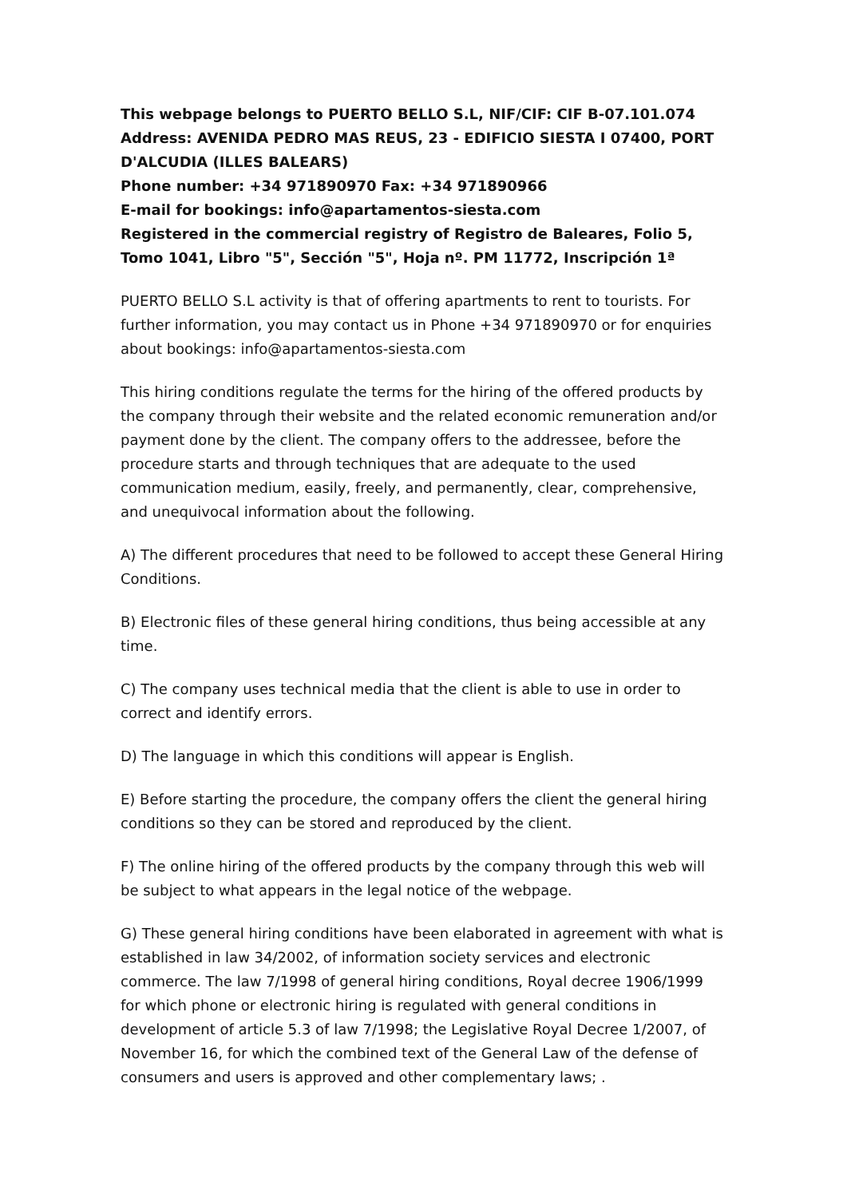This webpage belongs to PUERTO BELLO S.L, NIF/CIF: CIF B-07.101.074
Address: AVENIDA PEDRO MAS REUS, 23 - EDIFICIO SIESTA I 07400, PORT D'ALCUDIA (ILLES BALEARS)
Phone number: +34 971890970 Fax: +34 971890966
E-mail for bookings: info@apartamentos-siesta.com
Registered in the commercial registry of Registro de Baleares, Folio 5, Tomo 1041, Libro "5", Sección "5", Hoja nº. PM 11772, Inscripción 1ª
PUERTO BELLO S.L activity is that of offering apartments to rent to tourists. For further information, you may contact us in Phone +34 971890970 or for enquiries about bookings: info@apartamentos-siesta.com
This hiring conditions regulate the terms for the hiring of the offered products by the company through their website and the related economic remuneration and/or payment done by the client. The company offers to the addressee, before the procedure starts and through techniques that are adequate to the used communication medium, easily, freely, and permanently, clear, comprehensive, and unequivocal information about the following.
A) The different procedures that need to be followed to accept these General Hiring Conditions.
B) Electronic files of these general hiring conditions, thus being accessible at any time.
C) The company uses technical media that the client is able to use in order to correct and identify errors.
D) The language in which this conditions will appear is English.
E) Before starting the procedure, the company offers the client the general hiring conditions so they can be stored and reproduced by the client.
F) The online hiring of the offered products by the company through this web will be subject to what appears in the legal notice of the webpage.
G) These general hiring conditions have been elaborated in agreement with what is established in law 34/2002, of information society services and electronic commerce. The law 7/1998 of general hiring conditions, Royal decree 1906/1999 for which phone or electronic hiring is regulated with general conditions in development of article 5.3 of law 7/1998; the Legislative Royal Decree 1/2007, of November 16, for which the combined text of the General Law of the defense of consumers and users is approved and other complementary laws; .